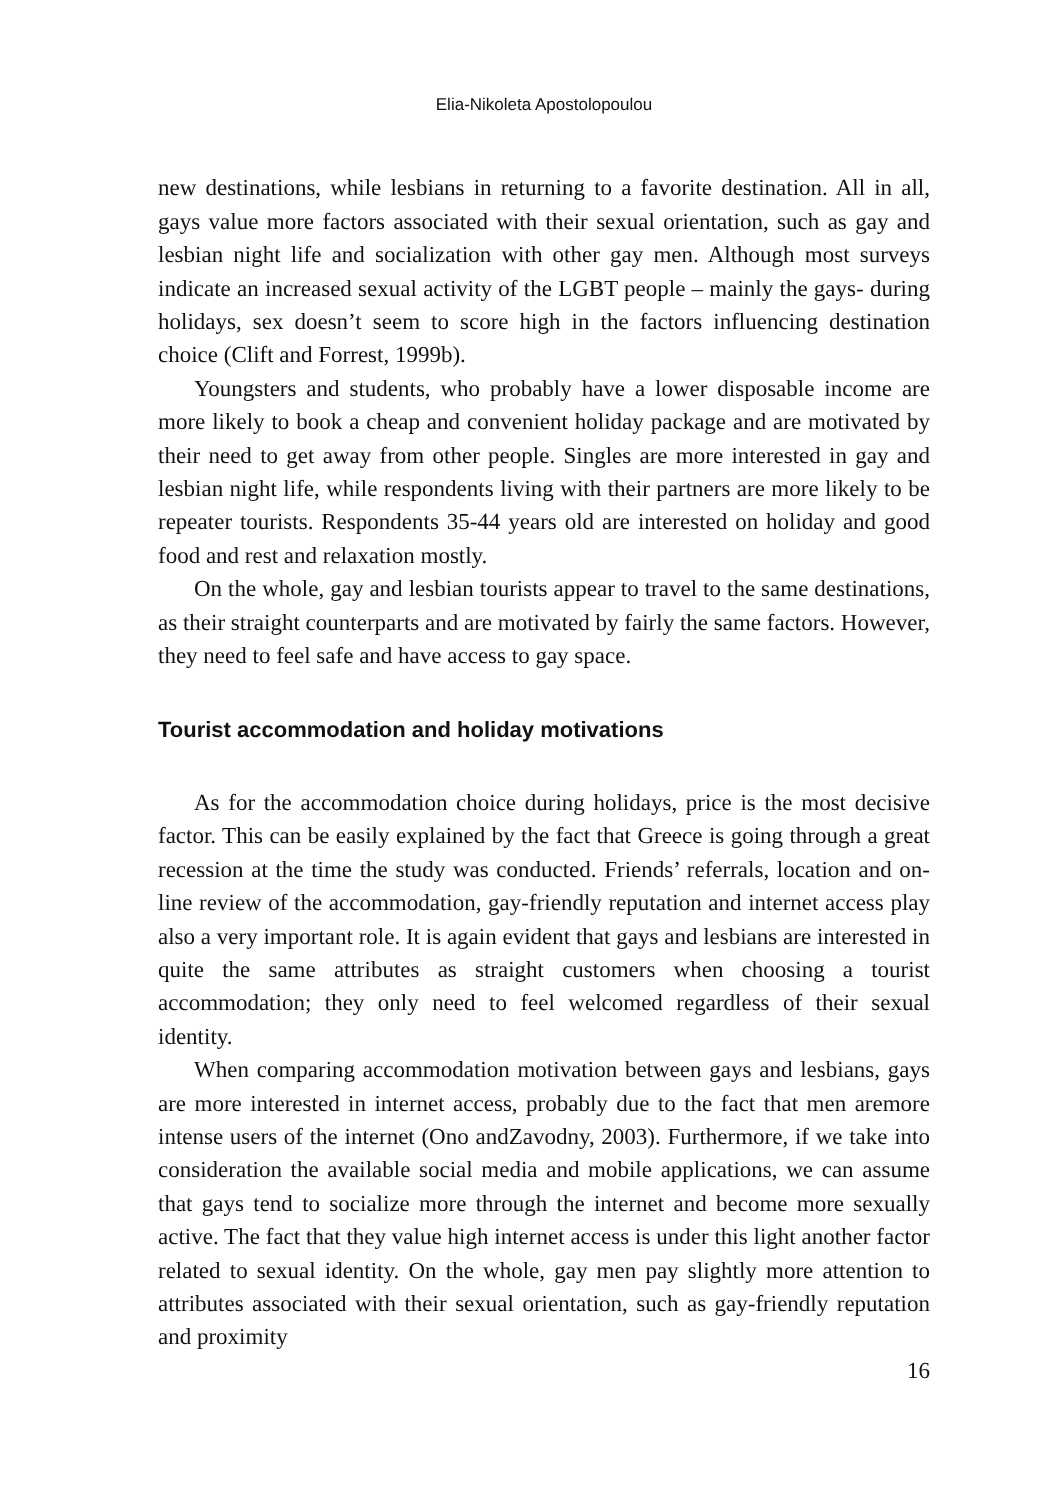Elia-Nikoleta Apostolopoulou
new destinations, while lesbians in returning to a favorite destination. All in all, gays value more factors associated with their sexual orientation, such as gay and lesbian night life and socialization with other gay men. Although most surveys indicate an increased sexual activity of the LGBT people – mainly the gays- during holidays, sex doesn’t seem to score high in the factors influencing destination choice (Clift and Forrest, 1999b).
Youngsters and students, who probably have a lower disposable income are more likely to book a cheap and convenient holiday package and are motivated by their need to get away from other people. Singles are more interested in gay and lesbian night life, while respondents living with their partners are more likely to be repeater tourists. Respondents 35-44 years old are interested on holiday and good food and rest and relaxation mostly.
On the whole, gay and lesbian tourists appear to travel to the same destinations, as their straight counterparts and are motivated by fairly the same factors. However, they need to feel safe and have access to gay space.
Tourist accommodation and holiday motivations
As for the accommodation choice during holidays, price is the most decisive factor. This can be easily explained by the fact that Greece is going through a great recession at the time the study was conducted. Friends’ referrals, location and on-line review of the accommodation, gay-friendly reputation and internet access play also a very important role. It is again evident that gays and lesbians are interested in quite the same attributes as straight customers when choosing a tourist accommodation; they only need to feel welcomed regardless of their sexual identity.
When comparing accommodation motivation between gays and lesbians, gays are more interested in internet access, probably due to the fact that men aremore intense users of the internet (Ono andZavodny, 2003). Furthermore, if we take into consideration the available social media and mobile applications, we can assume that gays tend to socialize more through the internet and become more sexually active. The fact that they value high internet access is under this light another factor related to sexual identity. On the whole, gay men pay slightly more attention to attributes associated with their sexual orientation, such as gay-friendly reputation and proximity
16